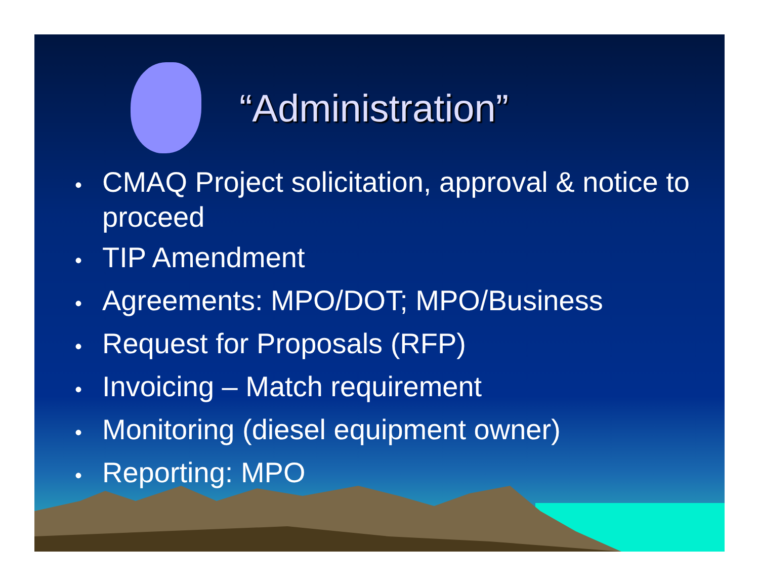“Administration”
• CMAQ Project solicitation, approval & notice to proceed
• TIP Amendment
• Agreements: MPO/DOT; MPO/Business
• Request for Proposals (RFP)
• Invoicing – Match requirement
• Monitoring (diesel equipment owner)
• Reporting: MPO